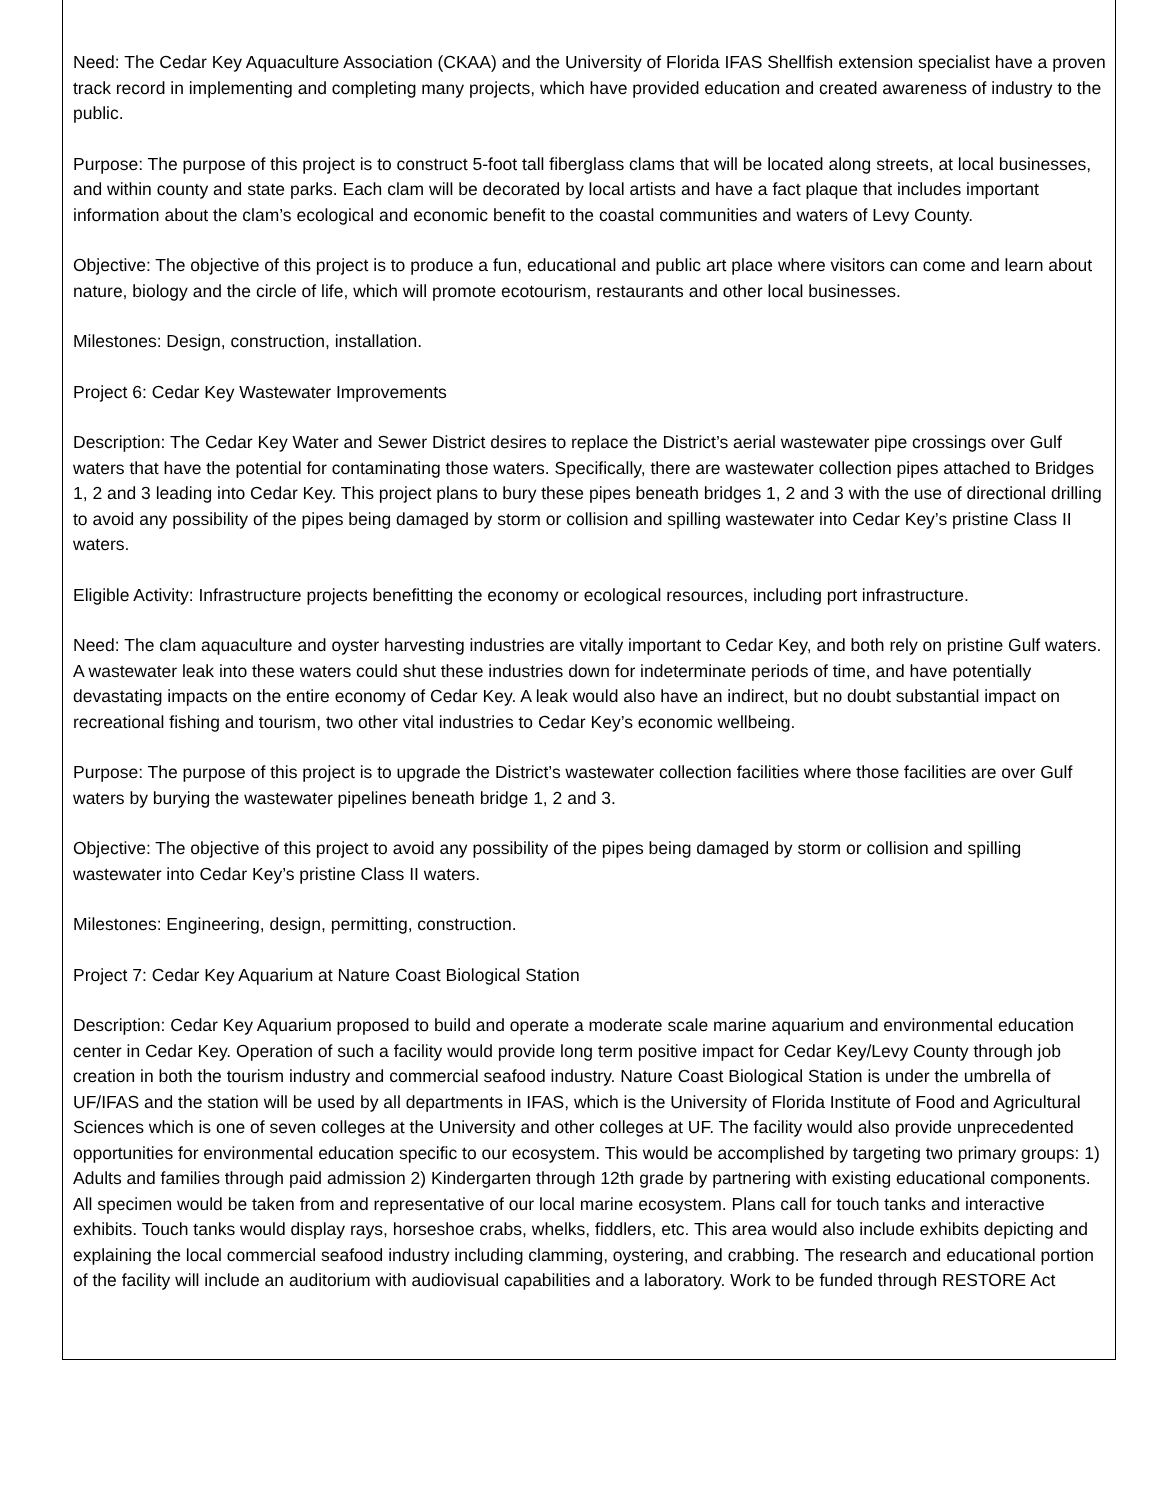Need: The Cedar Key Aquaculture Association (CKAA) and the University of Florida IFAS Shellfish extension specialist have a proven track record in implementing and completing many projects, which have provided education and created awareness of industry to the public.
Purpose: The purpose of this project is to construct 5-foot tall fiberglass clams that will be located along streets, at local businesses, and within county and state parks. Each clam will be decorated by local artists and have a fact plaque that includes important information about the clam’s ecological and economic benefit to the coastal communities and waters of Levy County.
Objective: The objective of this project is to produce a fun, educational and public art place where visitors can come and learn about nature, biology and the circle of life, which will promote ecotourism, restaurants and other local businesses.
Milestones: Design, construction, installation.
Project 6: Cedar Key Wastewater Improvements
Description: The Cedar Key Water and Sewer District desires to replace the District’s aerial wastewater pipe crossings over Gulf waters that have the potential for contaminating those waters. Specifically, there are wastewater collection pipes attached to Bridges 1, 2 and 3 leading into Cedar Key. This project plans to bury these pipes beneath bridges 1, 2 and 3 with the use of directional drilling to avoid any possibility of the pipes being damaged by storm or collision and spilling wastewater into Cedar Key’s pristine Class II waters.
Eligible Activity: Infrastructure projects benefitting the economy or ecological resources, including port infrastructure.
Need: The clam aquaculture and oyster harvesting industries are vitally important to Cedar Key, and both rely on pristine Gulf waters. A wastewater leak into these waters could shut these industries down for indeterminate periods of time, and have potentially devastating impacts on the entire economy of Cedar Key. A leak would also have an indirect, but no doubt substantial impact on recreational fishing and tourism, two other vital industries to Cedar Key’s economic wellbeing.
Purpose: The purpose of this project is to upgrade the District’s wastewater collection facilities where those facilities are over Gulf waters by burying the wastewater pipelines beneath bridge 1, 2 and 3.
Objective: The objective of this project to avoid any possibility of the pipes being damaged by storm or collision and spilling wastewater into Cedar Key’s pristine Class II waters.
Milestones: Engineering, design, permitting, construction.
Project 7: Cedar Key Aquarium at Nature Coast Biological Station
Description: Cedar Key Aquarium proposed to build and operate a moderate scale marine aquarium and environmental education center in Cedar Key. Operation of such a facility would provide long term positive impact for Cedar Key/Levy County through job creation in both the tourism industry and commercial seafood industry. Nature Coast Biological Station is under the umbrella of UF/IFAS and the station will be used by all departments in IFAS, which is the University of Florida Institute of Food and Agricultural Sciences which is one of seven colleges at the University and other colleges at UF. The facility would also provide unprecedented opportunities for environmental education specific to our ecosystem. This would be accomplished by targeting two primary groups: 1) Adults and families through paid admission 2) Kindergarten through 12th grade by partnering with existing educational components. All specimen would be taken from and representative of our local marine ecosystem. Plans call for touch tanks and interactive exhibits. Touch tanks would display rays, horseshoe crabs, whelks, fiddlers, etc. This area would also include exhibits depicting and explaining the local commercial seafood industry including clamming, oystering, and crabbing. The research and educational portion of the facility will include an auditorium with audiovisual capabilities and a laboratory. Work to be funded through RESTORE Act